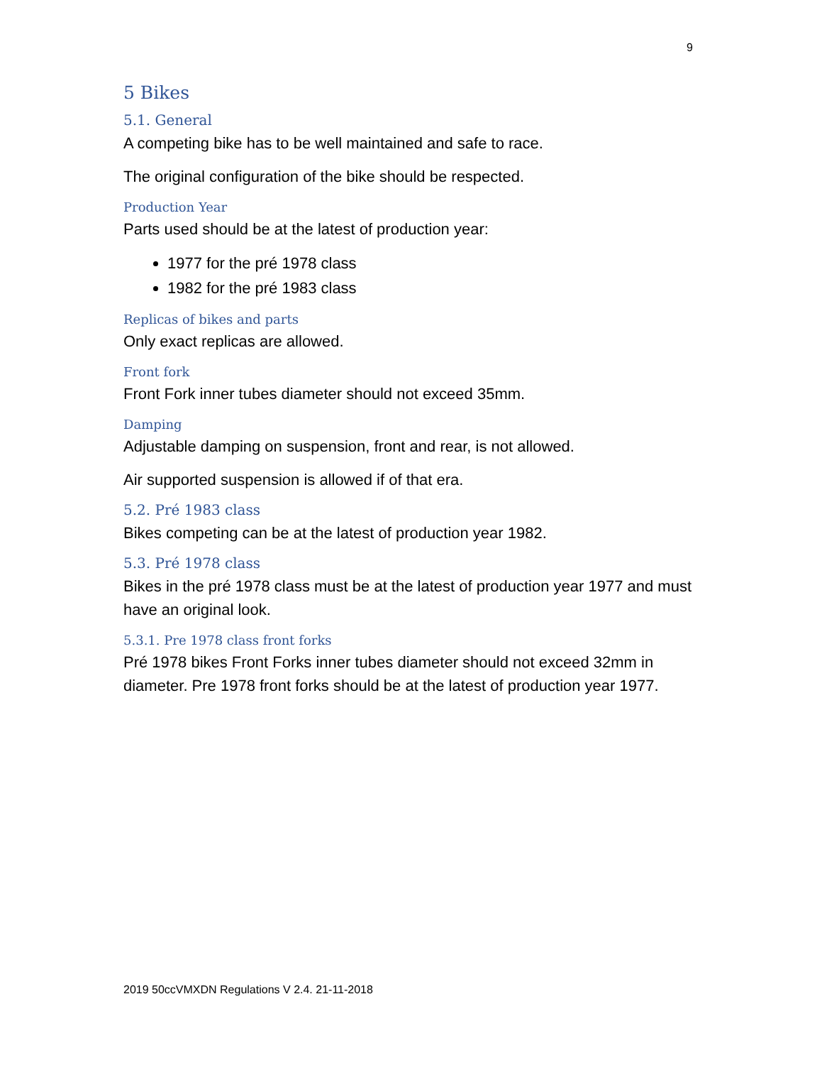9
5 Bikes
5.1. General
A competing bike has to be well maintained and safe to race.
The original configuration of the bike should be respected.
Production Year
Parts used should be at the latest of production year:
1977 for the pré 1978 class
1982 for the pré 1983 class
Replicas of bikes and parts
Only exact replicas are allowed.
Front fork
Front Fork inner tubes diameter should not exceed 35mm.
Damping
Adjustable damping on suspension, front and rear, is not allowed.
Air supported suspension is allowed if of that era.
5.2. Pré 1983 class
Bikes competing can be at the latest of production year 1982.
5.3. Pré 1978 class
Bikes in the pré 1978 class must be at the latest of production year 1977 and must have an original look.
5.3.1. Pre 1978 class front forks
Pré 1978 bikes Front Forks inner tubes diameter should not exceed 32mm in diameter. Pre 1978 front forks should be at the latest of production year 1977.
2019 50ccVMXDN Regulations V 2.4. 21-11-2018